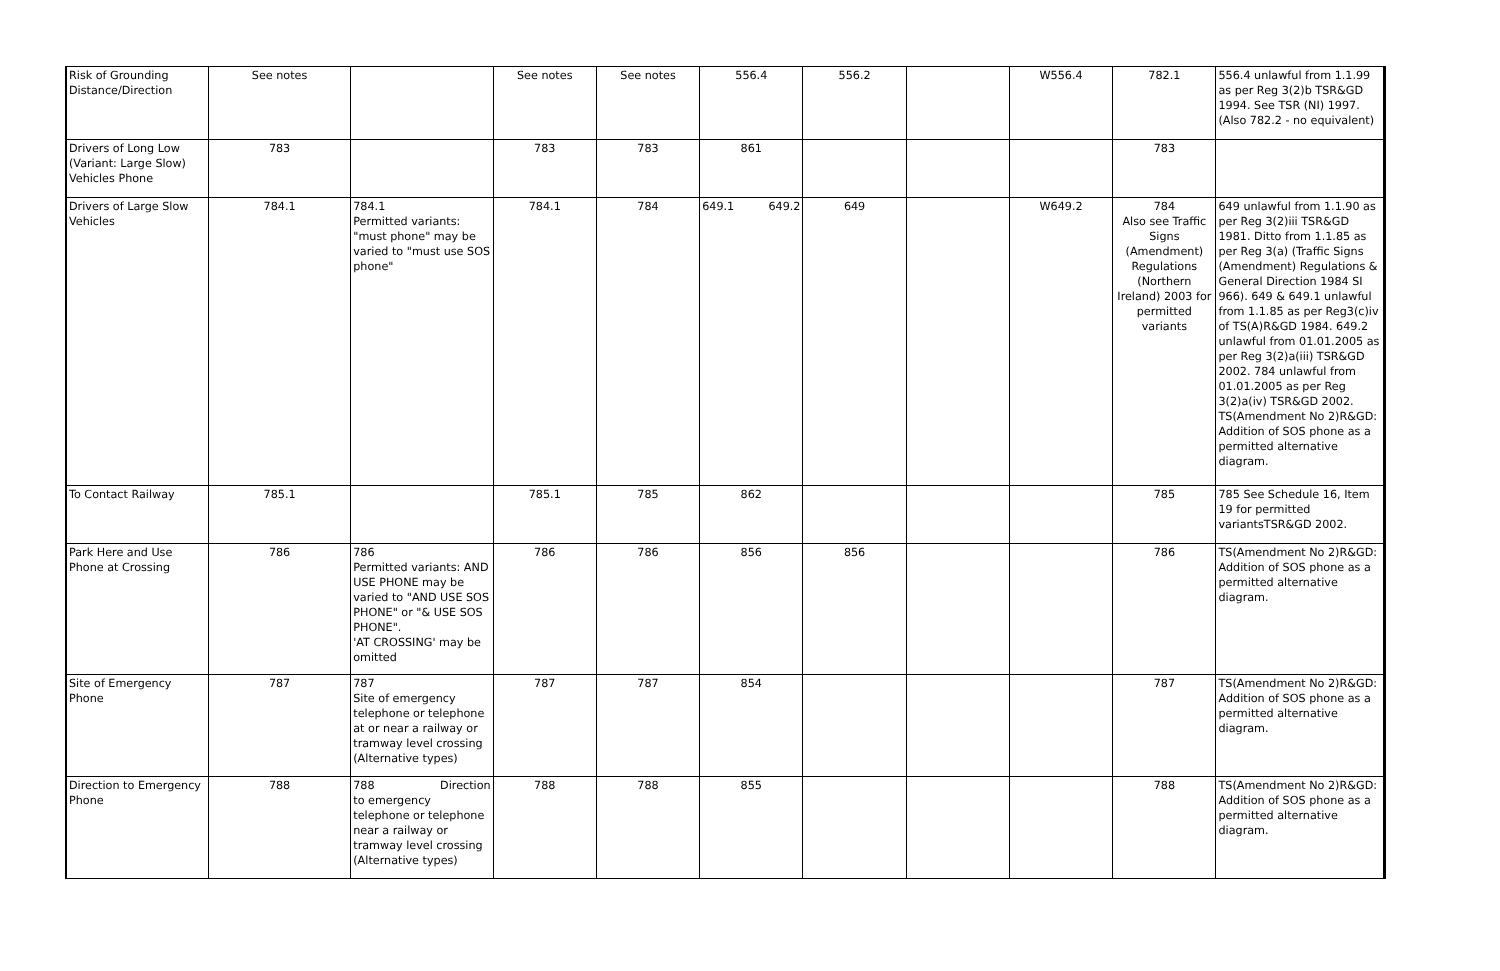| Risk of Grounding Distance/Direction | See notes | | See notes | See notes | 556.4 | 556.2 | | W556.4 | 782.1 | 556.4 unlawful from 1.1.99 as per Reg 3(2)b TSR&GD 1994. See TSR (NI) 1997. (Also 782.2 - no equivalent) |
| Drivers of Long Low (Variant: Large Slow) Vehicles Phone | 783 | | 783 | 783 | 861 | | | | 783 | |
| Drivers of Large Slow Vehicles | 784.1 | 784.1 Permitted variants: "must phone" may be varied to "must use SOS phone" | 784.1 | 784 | 649.1 649.2 | 649 | | W649.2 | 784 Also see Traffic Signs (Amendment) Regulations (Northern Ireland) 2003 for permitted variants | 649 unlawful from 1.1.90 as per Reg 3(2)iii TSR&GD 1981. Ditto from 1.1.85 as per Reg 3(a) (Traffic Signs (Amendment) Regulations & General Direction 1984 SI 966). 649 & 649.1 unlawful from 1.1.85 as per Reg3(c)iv of TS(A)R&GD 1984. 649.2 unlawful from 01.01.2005 as per Reg 3(2)a(iii) TSR&GD 2002. 784 unlawful from 01.01.2005 as per Reg 3(2)a(iv) TSR&GD 2002. TS(Amendment No 2)R&GD: Addition of SOS phone as a permitted alternative diagram. |
| To Contact Railway | 785.1 | | 785.1 | 785 | 862 | | | | 785 | 785 See Schedule 16, Item 19 for permitted variantsTSR&GD 2002. |
| Park Here and Use Phone at Crossing | 786 | 786 Permitted variants: AND USE PHONE may be varied to "AND USE SOS PHONE" or "& USE SOS PHONE". 'AT CROSSING' may be omitted | 786 | 786 | 856 | 856 | | | 786 | TS(Amendment No 2)R&GD: Addition of SOS phone as a permitted alternative diagram. |
| Site of Emergency Phone | 787 | 787 Site of emergency telephone or telephone at or near a railway or tramway level crossing (Alternative types) | 787 | 787 | 854 | | | | 787 | TS(Amendment No 2)R&GD: Addition of SOS phone as a permitted alternative diagram. |
| Direction to Emergency Phone | 788 | 788 Direction to emergency telephone or telephone near a railway or tramway level crossing (Alternative types) | 788 | 788 | 855 | | | | 788 | TS(Amendment No 2)R&GD: Addition of SOS phone as a permitted alternative diagram. |